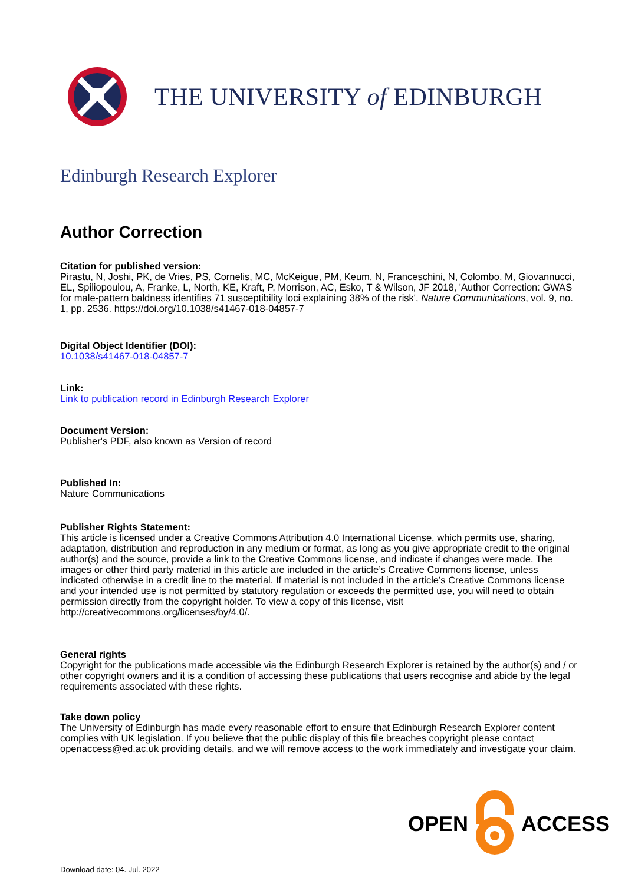THE UNIVERSITY of EDINBURGH
Edinburgh Research Explorer
Author Correction
Citation for published version:
Pirastu, N, Joshi, PK, de Vries, PS, Cornelis, MC, McKeigue, PM, Keum, N, Franceschini, N, Colombo, M, Giovannucci, EL, Spiliopoulou, A, Franke, L, North, KE, Kraft, P, Morrison, AC, Esko, T & Wilson, JF 2018, 'Author Correction: GWAS for male-pattern baldness identifies 71 susceptibility loci explaining 38% of the risk', Nature Communications, vol. 9, no. 1, pp. 2536. https://doi.org/10.1038/s41467-018-04857-7
Digital Object Identifier (DOI):
10.1038/s41467-018-04857-7
Link:
Link to publication record in Edinburgh Research Explorer
Document Version:
Publisher's PDF, also known as Version of record
Published In:
Nature Communications
Publisher Rights Statement:
This article is licensed under a Creative Commons Attribution 4.0 International License, which permits use, sharing, adaptation, distribution and reproduction in any medium or format, as long as you give appropriate credit to the original author(s) and the source, provide a link to the Creative Commons license, and indicate if changes were made. The images or other third party material in this article are included in the article’s Creative Commons license, unless indicated otherwise in a credit line to the material. If material is not included in the article’s Creative Commons license and your intended use is not permitted by statutory regulation or exceeds the permitted use, you will need to obtain permission directly from the copyright holder. To view a copy of this license, visit http://creativecommons.org/licenses/by/4.0/.
General rights
Copyright for the publications made accessible via the Edinburgh Research Explorer is retained by the author(s) and / or other copyright owners and it is a condition of accessing these publications that users recognise and abide by the legal requirements associated with these rights.
Take down policy
The University of Edinburgh has made every reasonable effort to ensure that Edinburgh Research Explorer content complies with UK legislation. If you believe that the public display of this file breaches copyright please contact openaccess@ed.ac.uk providing details, and we will remove access to the work immediately and investigate your claim.
OPEN ACCESS
Download date: 04. Jul. 2022